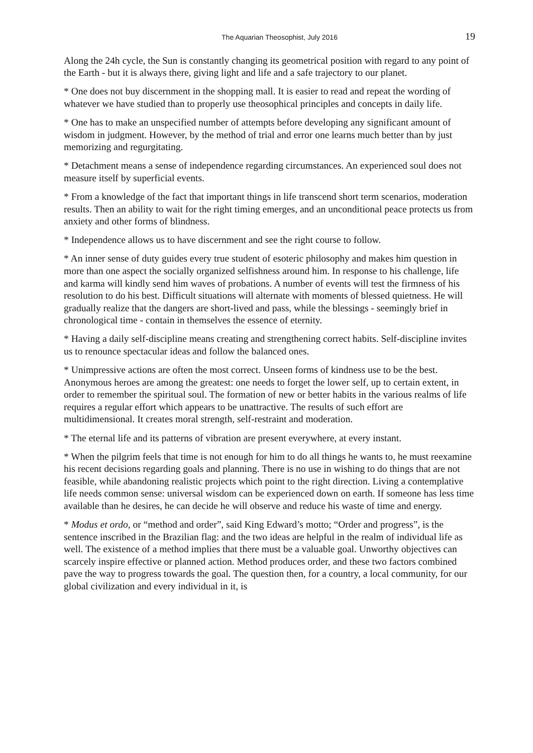The Aquarian Theosophist, July 2016 19
Along the 24h cycle, the Sun is constantly changing its geometrical position with regard to any point of the Earth - but it is always there, giving light and life and a safe trajectory to our planet.
* One does not buy discernment in the shopping mall. It is easier to read and repeat the wording of whatever we have studied than to properly use theosophical principles and concepts in daily life.
* One has to make an unspecified number of attempts before developing any significant amount of wisdom in judgment. However, by the method of trial and error one learns much better than by just memorizing and regurgitating.
* Detachment means a sense of independence regarding circumstances. An experienced soul does not measure itself by superficial events.
* From a knowledge of the fact that important things in life transcend short term scenarios, moderation results. Then an ability to wait for the right timing emerges, and an unconditional peace protects us from anxiety and other forms of blindness.
* Independence allows us to have discernment and see the right course to follow.
* An inner sense of duty guides every true student of esoteric philosophy and makes him question in more than one aspect the socially organized selfishness around him. In response to his challenge, life and karma will kindly send him waves of probations. A number of events will test the firmness of his resolution to do his best. Difficult situations will alternate with moments of blessed quietness. He will gradually realize that the dangers are short-lived and pass, while the blessings - seemingly brief in chronological time - contain in themselves the essence of eternity.
* Having a daily self-discipline means creating and strengthening correct habits. Self-discipline invites us to renounce spectacular ideas and follow the balanced ones.
* Unimpressive actions are often the most correct. Unseen forms of kindness use to be the best. Anonymous heroes are among the greatest: one needs to forget the lower self, up to certain extent, in order to remember the spiritual soul. The formation of new or better habits in the various realms of life requires a regular effort which appears to be unattractive. The results of such effort are multidimensional. It creates moral strength, self-restraint and moderation.
* The eternal life and its patterns of vibration are present everywhere, at every instant.
* When the pilgrim feels that time is not enough for him to do all things he wants to, he must reexamine his recent decisions regarding goals and planning. There is no use in wishing to do things that are not feasible, while abandoning realistic projects which point to the right direction. Living a contemplative life needs common sense: universal wisdom can be experienced down on earth. If someone has less time available than he desires, he can decide he will observe and reduce his waste of time and energy.
* Modus et ordo, or “method and order”, said King Edward’s motto; “Order and progress”, is the sentence inscribed in the Brazilian flag: and the two ideas are helpful in the realm of individual life as well. The existence of a method implies that there must be a valuable goal. Unworthy objectives can scarcely inspire effective or planned action. Method produces order, and these two factors combined pave the way to progress towards the goal. The question then, for a country, a local community, for our global civilization and every individual in it, is